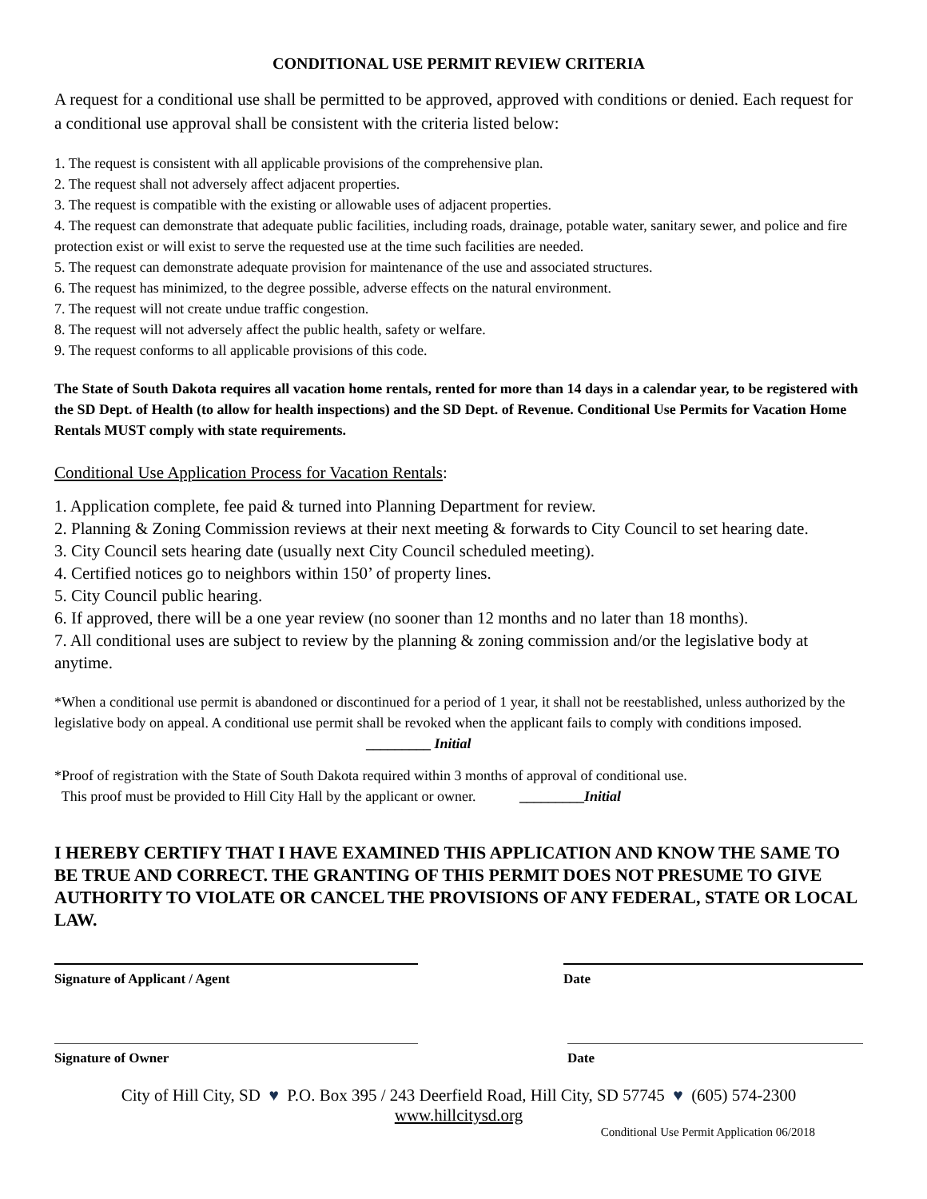CONDITIONAL USE PERMIT REVIEW CRITERIA
A request for a conditional use shall be permitted to be approved, approved with conditions or denied. Each request for a conditional use approval shall be consistent with the criteria listed below:
1. The request is consistent with all applicable provisions of the comprehensive plan.
2. The request shall not adversely affect adjacent properties.
3. The request is compatible with the existing or allowable uses of adjacent properties.
4. The request can demonstrate that adequate public facilities, including roads, drainage, potable water, sanitary sewer, and police and fire protection exist or will exist to serve the requested use at the time such facilities are needed.
5. The request can demonstrate adequate provision for maintenance of the use and associated structures.
6. The request has minimized, to the degree possible, adverse effects on the natural environment.
7. The request will not create undue traffic congestion.
8. The request will not adversely affect the public health, safety or welfare.
9. The request conforms to all applicable provisions of this code.
The State of South Dakota requires all vacation home rentals, rented for more than 14 days in a calendar year, to be registered with the SD Dept. of Health (to allow for health inspections) and the SD Dept. of Revenue. Conditional Use Permits for Vacation Home Rentals MUST comply with state requirements.
Conditional Use Application Process for Vacation Rentals:
1. Application complete, fee paid & turned into Planning Department for review.
2. Planning & Zoning Commission reviews at their next meeting & forwards to City Council to set hearing date.
3. City Council sets hearing date (usually next City Council scheduled meeting).
4. Certified notices go to neighbors within 150’ of property lines.
5. City Council public hearing.
6. If approved, there will be a one year review (no sooner than 12 months and no later than 18 months).
7. All conditional uses are subject to review by the planning & zoning commission and/or the legislative body at anytime.
*When a conditional use permit is abandoned or discontinued for a period of 1 year, it shall not be reestablished, unless authorized by the legislative body on appeal. A conditional use permit shall be revoked when the applicant fails to comply with conditions imposed. _________ Initial
*Proof of registration with the State of South Dakota required within 3 months of approval of conditional use.
This proof must be provided to Hill City Hall by the applicant or owner. _________Initial
I HEREBY CERTIFY THAT I HAVE EXAMINED THIS APPLICATION AND KNOW THE SAME TO BE TRUE AND CORRECT. THE GRANTING OF THIS PERMIT DOES NOT PRESUME TO GIVE AUTHORITY TO VIOLATE OR CANCEL THE PROVISIONS OF ANY FEDERAL, STATE OR LOCAL LAW.
Signature of Applicant / Agent Date
Signature of Owner Date
City of Hill City, SD ♥ P.O. Box 395 / 243 Deerfield Road, Hill City, SD 57745 ♥ (605) 574-2300
www.hillcitysd.org
Conditional Use Permit Application 06/2018